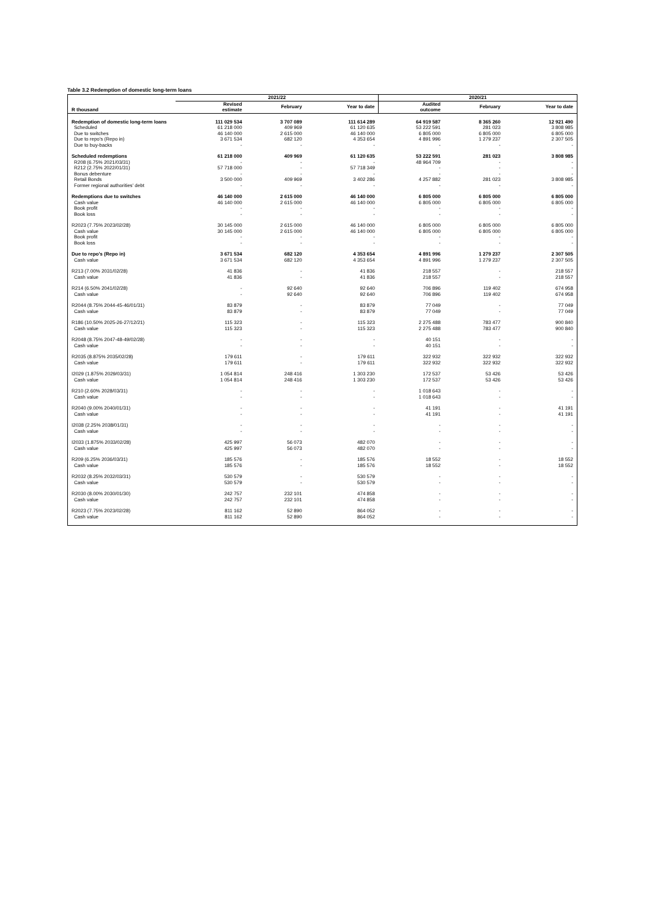Table 3.2 Redemption of domestic long-term loans
| | 2021/22 | | | 2020/21 | | |
| --- | --- | --- | --- | --- | --- | --- |
| R thousand | Revised estimate | February | Year to date | Audited outcome | February | Year to date |
| Redemption of domestic long-term loans | 111 029 534 | 3 707 089 | 111 614 289 | 64 919 587 | 8 365 260 | 12 921 490 |
| Scheduled | 61 218 000 | 409 969 | 61 120 635 | 53 222 591 | 281 023 | 3 808 985 |
| Due to switches | 46 140 000 | 2 615 000 | 46 140 000 | 6 805 000 | 6 805 000 | 6 805 000 |
| Due to repo's (Repo in) | 3 671 534 | 682 120 | 4 353 654 | 4 891 996 | 1 279 237 | 2 307 505 |
| Due to buy-backs | - | - | - | - | - | - |
| Scheduled redemptions | 61 218 000 | 409 969 | 61 120 635 | 53 222 591 | 281 023 | 3 808 985 |
| R208 (6.75% 2021/03/31) | - | - | - | 48 964 709 | - | - |
| R212 (2.75% 2022/01/31) | 57 718 000 | - | 57 718 349 | - | - | - |
| Bonus debenture | - | - | - | - | - | - |
| Retail Bonds | 3 500 000 | 409 969 | 3 402 286 | 4 257 882 | 281 023 | 3 808 985 |
| Former regional authorities' debt | - | - | - | - | - | - |
| Redemptions due to switches | 46 140 000 | 2 615 000 | 46 140 000 | 6 805 000 | 6 805 000 | 6 805 000 |
| Cash value | 46 140 000 | 2 615 000 | 46 140 000 | 6 805 000 | 6 805 000 | 6 805 000 |
| Book profit | - | - | - | - | - | - |
| Book loss | - | - | - | - | - | - |
| R2023 (7.75% 2023/02/28) | 30 145 000 | 2 615 000 | 46 140 000 | 6 805 000 | 6 805 000 | 6 805 000 |
| Cash value | 30 145 000 | 2 615 000 | 46 140 000 | 6 805 000 | 6 805 000 | 6 805 000 |
| Book profit | - | - | - | - | - | - |
| Book loss | - | - | - | - | - | - |
| Due to repo's (Repo in) | 3 671 534 | 682 120 | 4 353 654 | 4 891 996 | 1 279 237 | 2 307 505 |
| Cash value | 3 671 534 | 682 120 | 4 353 654 | 4 891 996 | 1 279 237 | 2 307 505 |
| R213 (7.00% 2031/02/28) | 41 836 | - | 41 836 | 218 557 | - | 218 557 |
| Cash value | 41 836 | - | 41 836 | 218 557 | - | 218 557 |
| R214 (6.50% 2041/02/28) | - | 92 640 | 92 640 | 706 896 | 119 402 | 674 958 |
| Cash value | - | 92 640 | 92 640 | 706 896 | 119 402 | 674 958 |
| R2044 (8.75% 2044-45-46/01/31) | 83 879 | - | 83 879 | 77 049 | - | 77 049 |
| Cash value | 83 879 | - | 83 879 | 77 049 | - | 77 049 |
| R186 (10.50% 2025-26-27/12/21) | 115 323 | - | 115 323 | 2 275 488 | 783 477 | 900 840 |
| Cash value | 115 323 | - | 115 323 | 2 275 488 | 783 477 | 900 840 |
| R2048 (8.75% 2047-48-49/02/28) | - | - | - | 40 151 | - | - |
| Cash value | - | - | - | 40 151 | - | - |
| R2035 (8.875% 2035/02/28) | 179 611 | - | 179 611 | 322 932 | 322 932 | 322 932 |
| Cash value | 179 611 | - | 179 611 | 322 932 | 322 932 | 322 932 |
| I2029 (1.875% 2029/03/31) | 1 054 814 | 248 416 | 1 303 230 | 172 537 | 53 426 | 53 426 |
| Cash value | 1 054 814 | 248 416 | 1 303 230 | 172 537 | 53 426 | 53 426 |
| R210 (2.60% 2028/03/31) | - | - | - | 1 018 643 | - | - |
| Cash value | - | - | - | 1 018 643 | - | - |
| R2040 (9.00% 2040/01/31) | - | - | - | 41 191 | - | 41 191 |
| Cash value | - | - | - | 41 191 | - | 41 191 |
| I2038 (2.25% 2038/01/31) | - | - | - | - | - | - |
| Cash value | - | - | - | - | - | - |
| I2033 (1.875% 2033/02/28) | 425 997 | 56 073 | 482 070 | - | - | - |
| Cash value | 425 997 | 56 073 | 482 070 | - | - | - |
| R209 (6.25% 2036/03/31) | 185 576 | - | 185 576 | 18 552 | - | 18 552 |
| Cash value | 185 576 | - | 185 576 | 18 552 | - | 18 552 |
| R2032 (8.25% 2032/03/31) | 530 579 | - | 530 579 | - | - | - |
| Cash value | 530 579 | - | 530 579 | - | - | - |
| R2030 (8.00% 2030/01/30) | 242 757 | 232 101 | 474 858 | - | - | - |
| Cash value | 242 757 | 232 101 | 474 858 | - | - | - |
| R2023 (7.75% 2023/02/28) | 811 162 | 52 890 | 864 052 | - | - | - |
| Cash value | 811 162 | 52 890 | 864 052 | - | - | - |